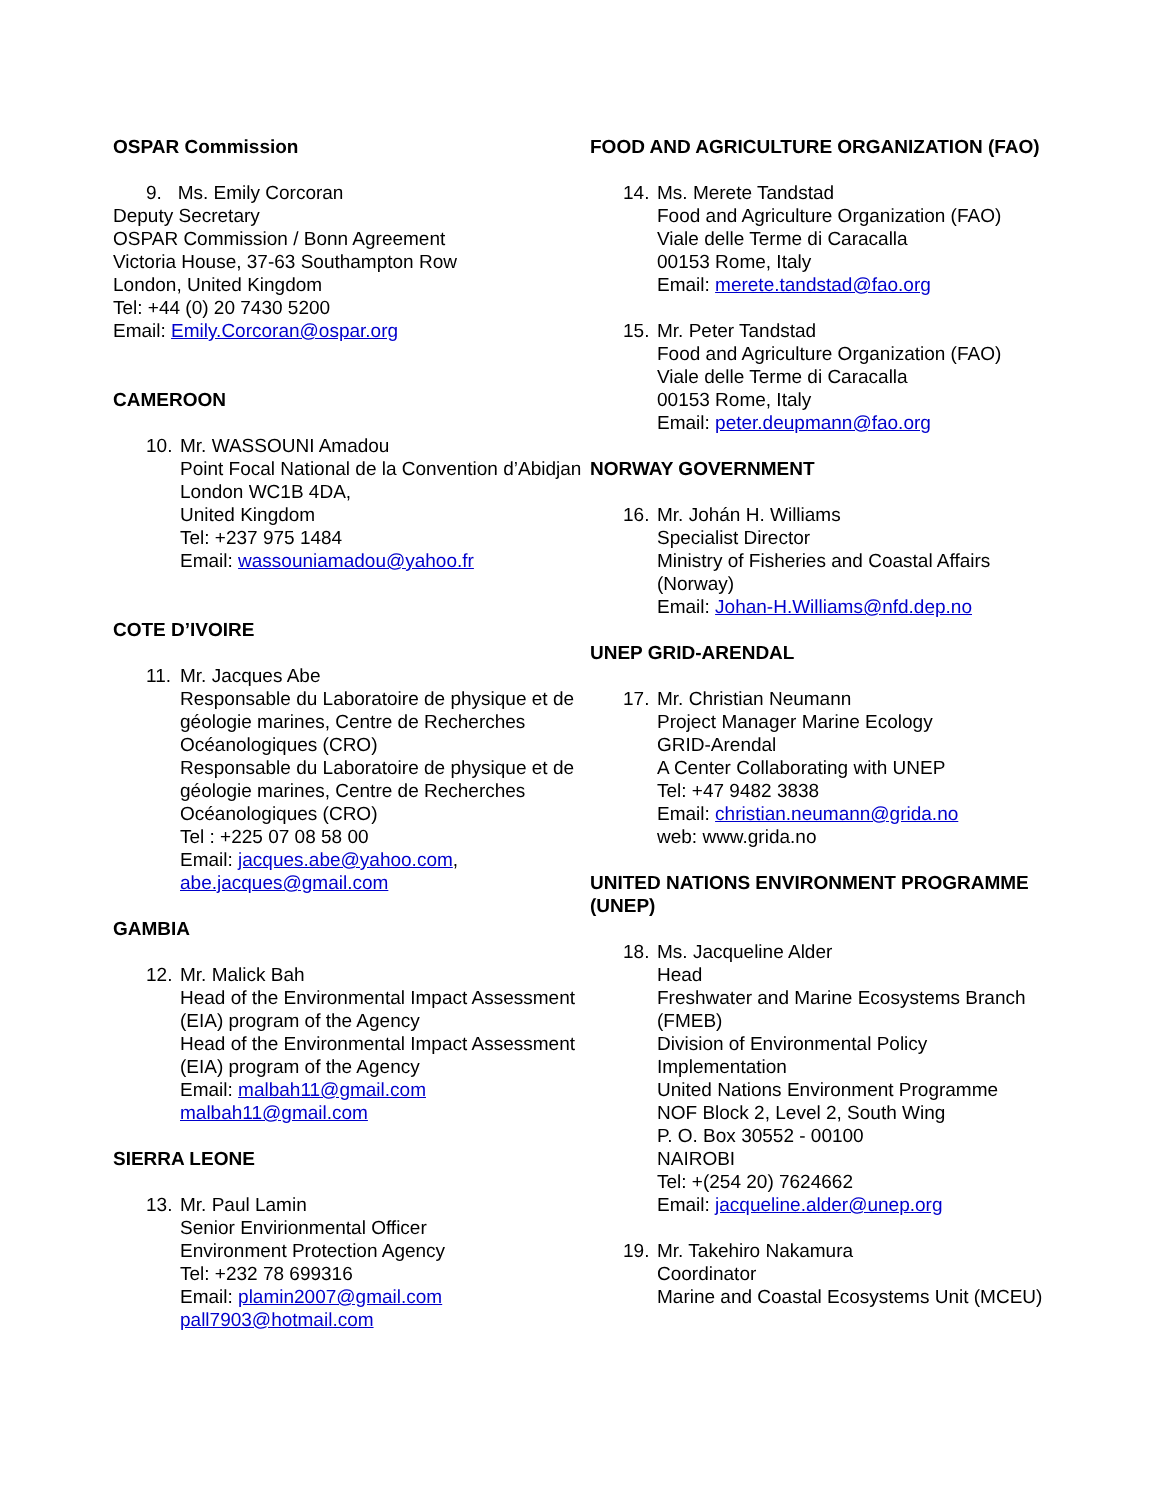OSPAR Commission
9. Ms. Emily Corcoran
Deputy Secretary
OSPAR Commission / Bonn Agreement
Victoria House, 37-63 Southampton Row
London, United Kingdom
Tel: +44 (0) 20 7430 5200
Email: Emily.Corcoran@ospar.org
CAMEROON
10.
Mr. WASSOUNI Amadou
Point Focal National de la Convention d’Abidjan London WC1B 4DA,
United Kingdom
Tel: +237 975 1484
Email: wassouniamadou@yahoo.fr
COTE D’IVOIRE
11.
Mr. Jacques Abe
Responsable du Laboratoire de physique et de géologie marines, Centre de Recherches Océanologiques (CRO)
Responsable du Laboratoire de physique et de géologie marines, Centre de Recherches Océanologiques (CRO)
Tel : +225 07 08 58 00
Email: jacques.abe@yahoo.com, abe.jacques@gmail.com
GAMBIA
12.
Mr. Malick Bah
Head of the Environmental Impact Assessment (EIA) program of the Agency
Head of the Environmental Impact Assessment (EIA) program of the Agency
Email: malbah11@gmail.com
malbah11@gmail.com
SIERRA LEONE
13.
Mr. Paul Lamin
Senior Envirionmental Officer
Environment Protection Agency
Tel: +232 78 699316
Email: plamin2007@gmail.com
pall7903@hotmail.com
FOOD AND AGRICULTURE ORGANIZATION (FAO)
14.
Ms. Merete Tandstad
Food and Agriculture Organization (FAO)
Viale delle Terme di Caracalla
00153 Rome, Italy
Email: merete.tandstad@fao.org
15.
Mr. Peter Tandstad
Food and Agriculture Organization (FAO)
Viale delle Terme di Caracalla
00153 Rome, Italy
Email: peter.deupmann@fao.org
NORWAY GOVERNMENT
16.
Mr. Johán H. Williams
Specialist Director
Ministry of Fisheries and Coastal Affairs (Norway)
Email: Johan-H.Williams@nfd.dep.no
UNEP GRID-ARENDAL
17.
Mr. Christian Neumann
Project Manager Marine Ecology
GRID-Arendal
A Center Collaborating with UNEP
Tel: +47 9482 3838
Email: christian.neumann@grida.no
web: www.grida.no
UNITED NATIONS ENVIRONMENT PROGRAMME (UNEP)
18.
Ms. Jacqueline Alder
Head
Freshwater and Marine Ecosystems Branch (FMEB)
Division of Environmental Policy Implementation
United Nations Environment Programme
NOF Block 2, Level 2, South Wing
P. O. Box 30552 - 00100
NAIROBI
Tel: +(254 20) 7624662
Email: jacqueline.alder@unep.org
19.
Mr. Takehiro Nakamura
Coordinator
Marine and Coastal Ecosystems Unit (MCEU)